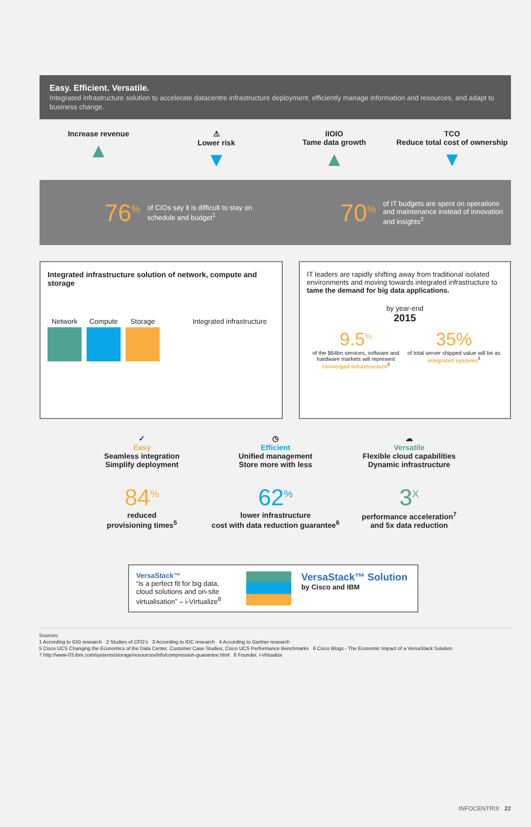Easy. Efficient. Versatile.
Integrated infrastructure solution to accelerate datacentre infrastructure deployment, efficiently manage information and resources, and adapt to business change.
Increase revenue
▲
⚠
Lower risk
▼
IIOIO
Tame data growth
▲
TCO
Reduce total cost of ownership
▼
76<sup>%</sup> of CIOs say it is difficult to stay on schedule and budget<sup>1</sup>
70<sup>%</sup> of IT budgets are spent on operations and maintenance instead of innovation and insights<sup>2</sup>
Integrated infrastructure solution of network, compute and storage
Network Compute Storage Integrated infrastructure
IT leaders are rapidly shifting away from traditional isolated environments and moving towards integrated infrastructure to tame the demand for big data applications.
by year-end
2015
9.5<sup>%</sup>
of the $64bn services, software and hardware markets will represent converged infrastructure<sup>3</sup>
35%
of total server shipped value will be as integrated systems<sup>4</sup>
✓
Easy
Seamless integration
Simplify deployment
84<sup>%</sup>
reduced
provisioning times<sup>5</sup>
◷
Efficient
Unified management
Store more with less
62<sup>%</sup>
lower infrastructure
cost with data reduction guarantee<sup>6</sup>
☁
Versatile
Flexible cloud capabilities
Dynamic infrastructure
3<sup>X</sup>
performance acceleration<sup>7</sup>
and 5x data reduction
VersaStack™
“is a perfect fit for big data, cloud solutions and on-site virtualisation” – i-Virtualize<sup>8</sup>
VersaStack™ Solution
by Cisco and IBM
Sources:
1 According to IDG research 2 Studies of CFO’s 3 According to IDC research 4 According to Gartner research
5 Cisco UCS Changing the Economics of the Data Center, Customer Case Studies, Cisco UCS Performance Benchmarks 6 Cisco Blogs - The Economic Impact of a VersaStack Solution
7 http://www-03.ibm.com/systems/storage/resources/info/compression-guarantee.html 8 Founder, i-Virtualize
INFOCENTRIX 22